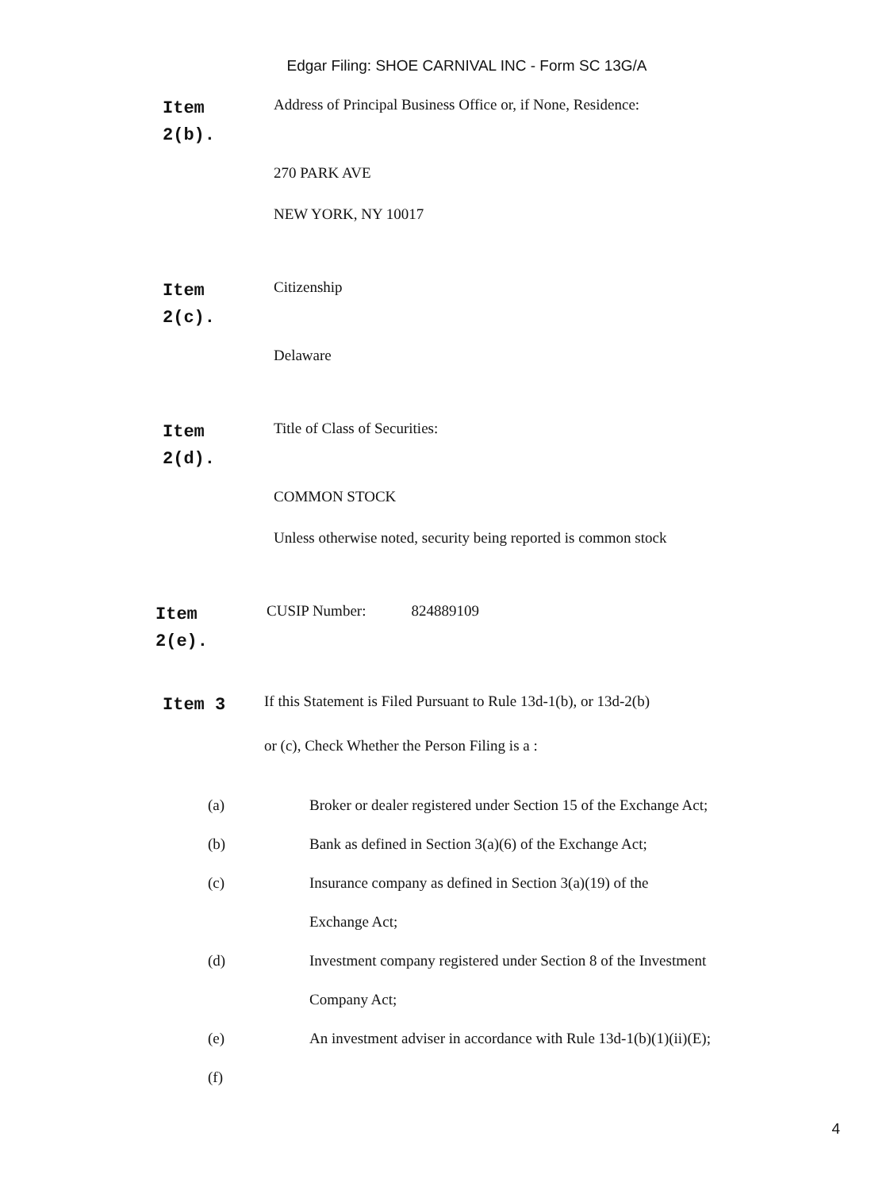Edgar Filing: SHOE CARNIVAL INC - Form SC 13G/A
Item
2(b).
Address of Principal Business Office or, if None, Residence:
270 PARK AVE
NEW YORK, NY 10017
Item
2(c).
Citizenship
Delaware
Item
2(d).
Title of Class of Securities:
COMMON STOCK
Unless otherwise noted, security being reported is common stock
Item
2(e).
CUSIP Number: 824889109
Item 3
If this Statement is Filed Pursuant to Rule 13d-1(b), or 13d-2(b)
or (c), Check Whether the Person Filing is a :
(a) Broker or dealer registered under Section 15 of the Exchange Act;
(b) Bank as defined in Section 3(a)(6) of the Exchange Act;
(c) Insurance company as defined in Section 3(a)(19) of the
Exchange Act;
(d) Investment company registered under Section 8 of the Investment
Company Act;
(e) An investment adviser in accordance with Rule 13d-1(b)(1)(ii)(E);
(f)
4